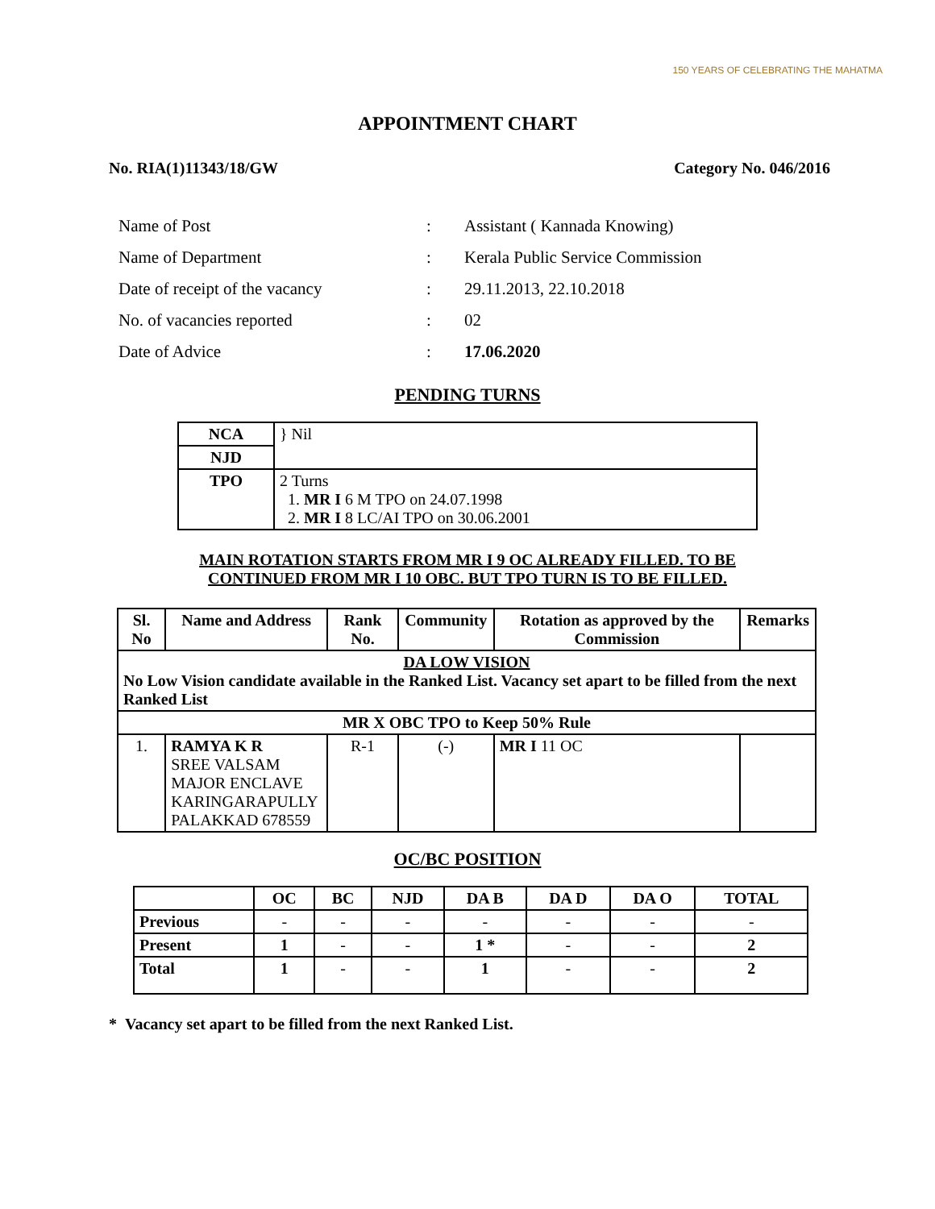150 YEARS OF CELEBRATING THE MAHATMA
APPOINTMENT CHART
No. RIA(1)11343/18/GW Category No. 046/2016
| Name of Post | : | Assistant ( Kannada Knowing) |
| Name of Department | : | Kerala Public Service Commission |
| Date of receipt of the vacancy | : | 29.11.2013, 22.10.2018 |
| No. of vacancies reported | : | 02 |
| Date of Advice | : | 17.06.2020 |
PENDING TURNS
| NCA | } Nil |
| NJD | |
| TPO | 2 Turns 1. MR I 6 M TPO on 24.07.1998 2. MR I 8 LC/AI TPO on 30.06.2001 |
MAIN ROTATION STARTS FROM MR I 9 OC ALREADY FILLED. TO BE
CONTINUED FROM MR I 10 OBC. BUT TPO TURN IS TO BE FILLED.
| Sl. No | Name and Address | Rank No. | Community | Rotation as approved by the Commission | Remarks |
| --- | --- | --- | --- | --- | --- |
| DA LOW VISION No Low Vision candidate available in the Ranked List. Vacancy set apart to be filled from the next Ranked List | | | | | |
| MR X OBC TPO to Keep 50% Rule | | | | | |
| 1. | RAMYA K R SREE VALSAM MAJOR ENCLAVE KARINGARAPULLY PALAKKAD 678559 | R-1 | (-) | MR I 11 OC | |
OC/BC POSITION
| | OC | BC | NJD | DA B | DA D | DA O | TOTAL |
| --- | --- | --- | --- | --- | --- | --- | --- |
| Previous | - | - | - | - | - | - | - |
| Present | 1 | - | - | 1 * | - | - | 2 |
| Total | 1 | - | - | 1 | - | - | 2 |
* Vacancy set apart to be filled from the next Ranked List.